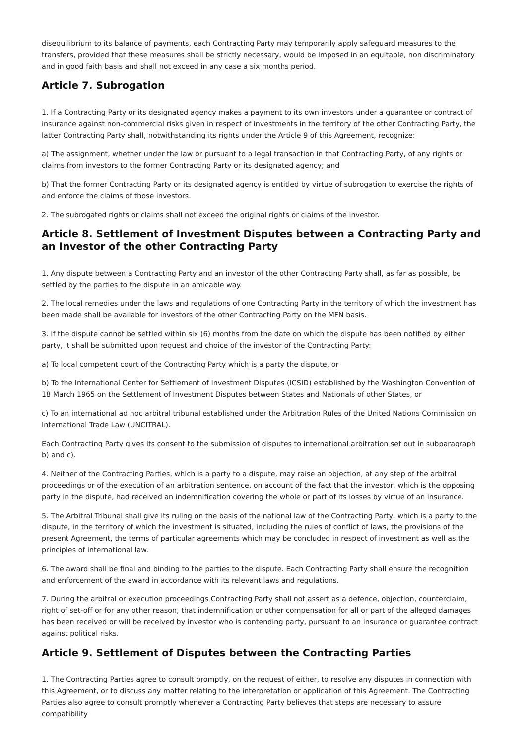disequilibrium to its balance of payments, each Contracting Party may temporarily apply safeguard measures to the transfers, provided that these measures shall be strictly necessary, would be imposed in an equitable, non discriminatory and in good faith basis and shall not exceed in any case a six months period.
Article 7. Subrogation
1. If a Contracting Party or its designated agency makes a payment to its own investors under a guarantee or contract of insurance against non-commercial risks given in respect of investments in the territory of the other Contracting Party, the latter Contracting Party shall, notwithstanding its rights under the Article 9 of this Agreement, recognize:
a) The assignment, whether under the law or pursuant to a legal transaction in that Contracting Party, of any rights or claims from investors to the former Contracting Party or its designated agency; and
b) That the former Contracting Party or its designated agency is entitled by virtue of subrogation to exercise the rights of and enforce the claims of those investors.
2. The subrogated rights or claims shall not exceed the original rights or claims of the investor.
Article 8. Settlement of Investment Disputes between a Contracting Party and an Investor of the other Contracting Party
1. Any dispute between a Contracting Party and an investor of the other Contracting Party shall, as far as possible, be settled by the parties to the dispute in an amicable way.
2. The local remedies under the laws and regulations of one Contracting Party in the territory of which the investment has been made shall be available for investors of the other Contracting Party on the MFN basis.
3. If the dispute cannot be settled within six (6) months from the date on which the dispute has been notified by either party, it shall be submitted upon request and choice of the investor of the Contracting Party:
a) To local competent court of the Contracting Party which is a party the dispute, or
b) To the International Center for Settlement of Investment Disputes (ICSID) established by the Washington Convention of 18 March 1965 on the Settlement of Investment Disputes between States and Nationals of other States, or
c) To an international ad hoc arbitral tribunal established under the Arbitration Rules of the United Nations Commission on International Trade Law (UNCITRAL).
Each Contracting Party gives its consent to the submission of disputes to international arbitration set out in subparagraph b) and c).
4. Neither of the Contracting Parties, which is a party to a dispute, may raise an objection, at any step of the arbitral proceedings or of the execution of an arbitration sentence, on account of the fact that the investor, which is the opposing party in the dispute, had received an indemnification covering the whole or part of its losses by virtue of an insurance.
5. The Arbitral Tribunal shall give its ruling on the basis of the national law of the Contracting Party, which is a party to the dispute, in the territory of which the investment is situated, including the rules of conflict of laws, the provisions of the present Agreement, the terms of particular agreements which may be concluded in respect of investment as well as the principles of international law.
6. The award shall be final and binding to the parties to the dispute. Each Contracting Party shall ensure the recognition and enforcement of the award in accordance with its relevant laws and regulations.
7. During the arbitral or execution proceedings Contracting Party shall not assert as a defence, objection, counterclaim, right of set-off or for any other reason, that indemnification or other compensation for all or part of the alleged damages has been received or will be received by investor who is contending party, pursuant to an insurance or guarantee contract against political risks.
Article 9. Settlement of Disputes between the Contracting Parties
1. The Contracting Parties agree to consult promptly, on the request of either, to resolve any disputes in connection with this Agreement, or to discuss any matter relating to the interpretation or application of this Agreement. The Contracting Parties also agree to consult promptly whenever a Contracting Party believes that steps are necessary to assure compatibility